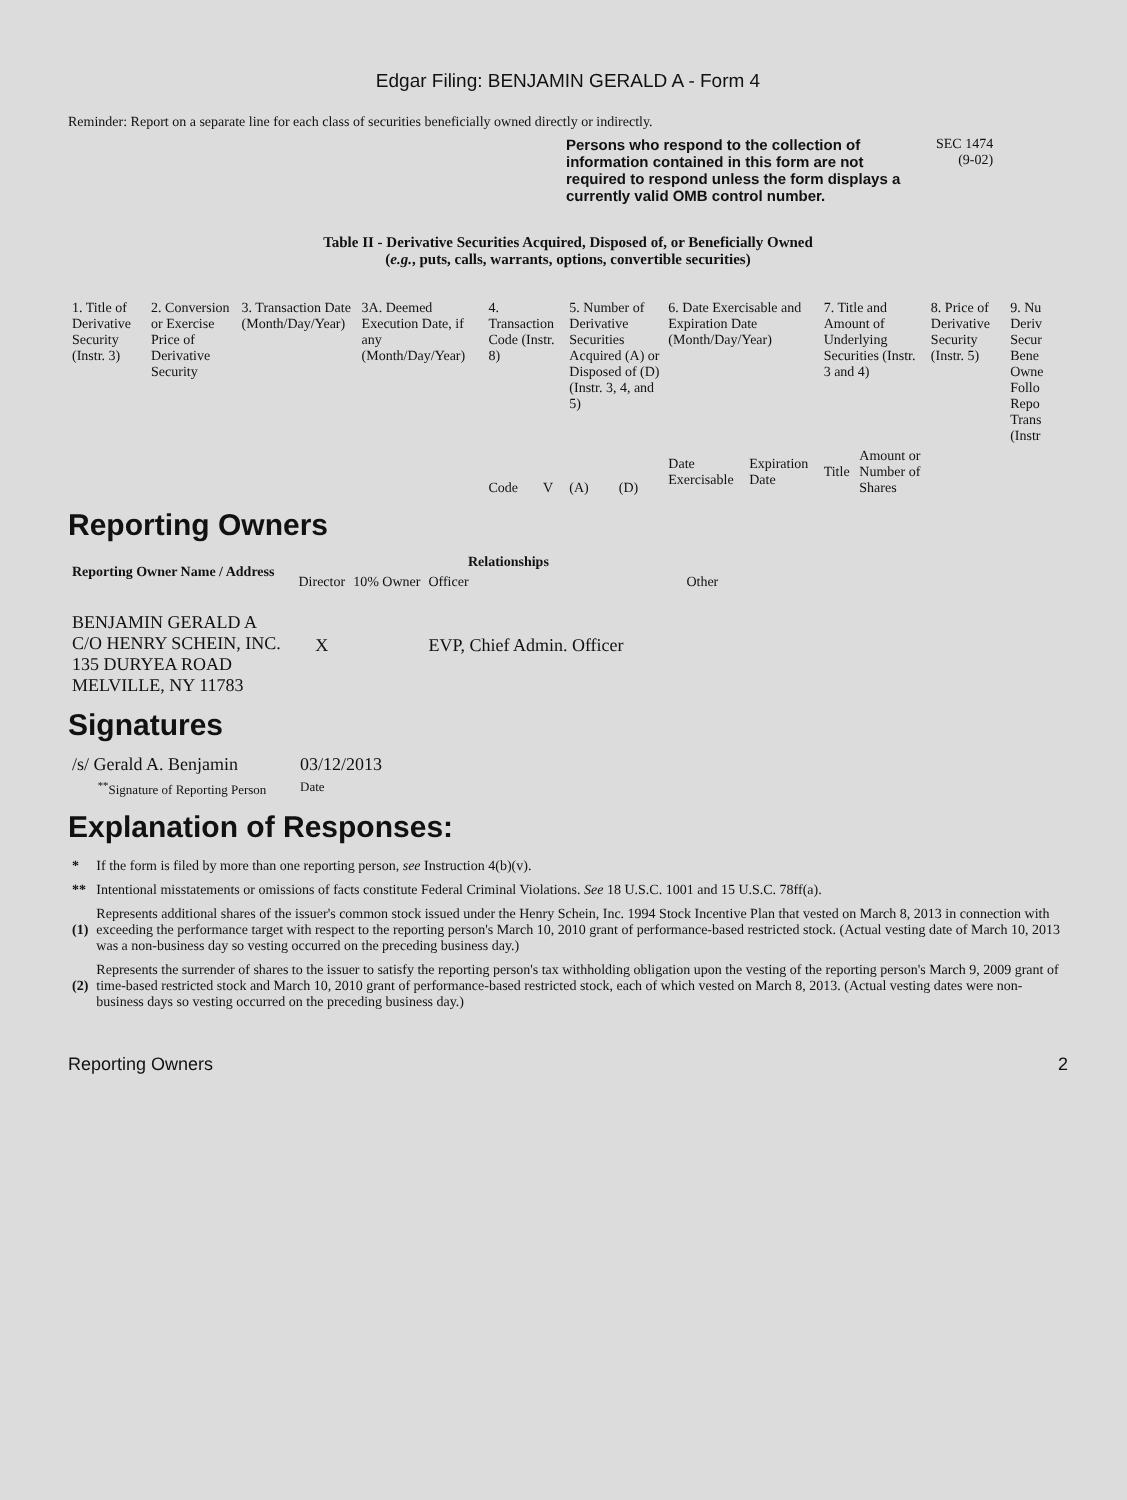Edgar Filing: BENJAMIN GERALD A - Form 4
Reminder: Report on a separate line for each class of securities beneficially owned directly or indirectly.
Persons who respond to the collection of information contained in this form are not required to respond unless the form displays a currently valid OMB control number. SEC 1474
(9-02)
Table II - Derivative Securities Acquired, Disposed of, or Beneficially Owned
(e.g., puts, calls, warrants, options, convertible securities)
| 1. Title of Derivative Security (Instr. 3) | 2. Conversion or Exercise Price of Derivative Security | 3. Transaction Date (Month/Day/Year) | 3A. Deemed Execution Date, if any (Month/Day/Year) | 4. Transaction Code (Instr. 8) | | 5. Number of Derivative Securities Acquired (A) or Disposed of (D) (Instr. 3, 4, and 5) | | 6. Date Exercisable and Expiration Date (Month/Day/Year) | | 7. Title and Amount of Underlying Securities (Instr. 3 and 4) | | 8. Price of Derivative Security (Instr. 5) | 9. Nu Deriv Secur Bene Owne Follo Repo Trans (Instr |
| | | | | Code | V | (A) | (D) | Date Exercisable | Expiration Date | Title | Amount or Number of Shares | | |
Reporting Owners
| Reporting Owner Name / Address | Relationships | | | |
| --- | --- | --- | --- | --- |
| | Director | 10% Owner | Officer | Other |
| BENJAMIN GERALD A C/O HENRY SCHEIN, INC. 135 DURYEA ROAD MELVILLE, NY 11783 | X | | EVP, Chief Admin. Officer | |
Signatures
| /s/ Gerald A. Benjamin | 03/12/2013 |
| <sup>**</sup> Signature of Reporting Person | Date |
Explanation of Responses:
| * | If the form is filed by more than one reporting person, see Instruction 4(b)(v). |
| ** | Intentional misstatements or omissions of facts constitute Federal Criminal Violations. See 18 U.S.C. 1001 and 15 U.S.C. 78ff(a). |
| (1) | Represents additional shares of the issuer's common stock issued under the Henry Schein, Inc. 1994 Stock Incentive Plan that vested on March 8, 2013 in connection with exceeding the performance target with respect to the reporting person's March 10, 2010 grant of performance-based restricted stock. (Actual vesting date of March 10, 2013 was a non-business day so vesting occurred on the preceding business day.) |
| (2) | Represents the surrender of shares to the issuer to satisfy the reporting person's tax withholding obligation upon the vesting of the reporting person's March 9, 2009 grant of time-based restricted stock and March 10, 2010 grant of performance-based restricted stock, each of which vested on March 8, 2013. (Actual vesting dates were non-business days so vesting occurred on the preceding business day.) |
Reporting Owners 2